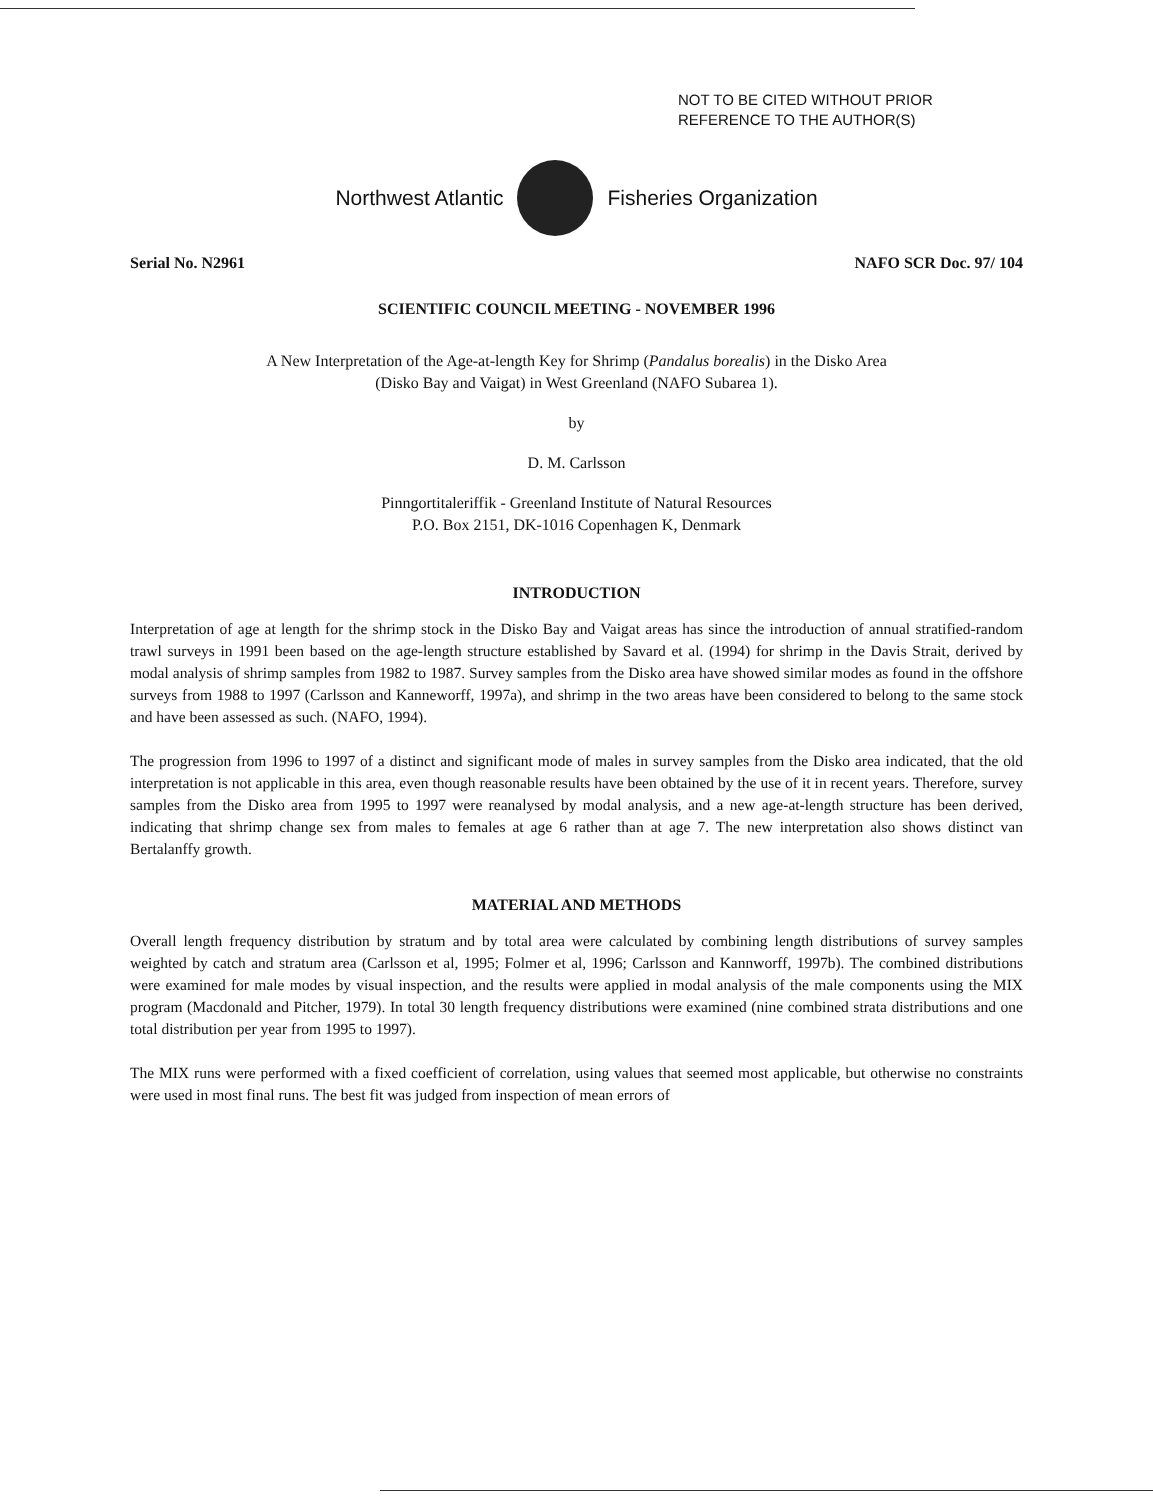NOT TO BE CITED WITHOUT PRIOR
REFERENCE TO THE AUTHOR(S)
Northwest Atlantic Fisheries Organization
Serial No. N2961 NAFO SCR Doc. 97/ 104
SCIENTIFIC COUNCIL MEETING - NOVEMBER 1996
A New Interpretation of the Age-at-length Key for Shrimp (Pandalus borealis) in the Disko Area
(Disko Bay and Vaigat) in West Greenland (NAFO Subarea 1).
by
D. M. Carlsson
Pinngortitaleriffik - Greenland Institute of Natural Resources
P.O. Box 2151, DK-1016 Copenhagen K, Denmark
INTRODUCTION
Interpretation of age at length for the shrimp stock in the Disko Bay and Vaigat areas has since the introduction of annual stratified-random trawl surveys in 1991 been based on the age-length structure established by Savard et al. (1994) for shrimp in the Davis Strait, derived by modal analysis of shrimp samples from 1982 to 1987. Survey samples from the Disko area have showed similar modes as found in the offshore surveys from 1988 to 1997 (Carlsson and Kanneworff, 1997a), and shrimp in the two areas have been considered to belong to the same stock and have been assessed as such. (NAFO, 1994).
The progression from 1996 to 1997 of a distinct and significant mode of males in survey samples from the Disko area indicated, that the old interpretation is not applicable in this area, even though reasonable results have been obtained by the use of it in recent years. Therefore, survey samples from the Disko area from 1995 to 1997 were reanalysed by modal analysis, and a new age-at-length structure has been derived, indicating that shrimp change sex from males to females at age 6 rather than at age 7. The new interpretation also shows distinct van Bertalanffy growth.
MATERIAL AND METHODS
Overall length frequency distribution by stratum and by total area were calculated by combining length distributions of survey samples weighted by catch and stratum area (Carlsson et al, 1995; Folmer et al, 1996; Carlsson and Kannworff, 1997b). The combined distributions were examined for male modes by visual inspection, and the results were applied in modal analysis of the male components using the MIX program (Macdonald and Pitcher, 1979). In total 30 length frequency distributions were examined (nine combined strata distributions and one total distribution per year from 1995 to 1997).
The MIX runs were performed with a fixed coefficient of correlation, using values that seemed most applicable, but otherwise no constraints were used in most final runs. The best fit was judged from inspection of mean errors of